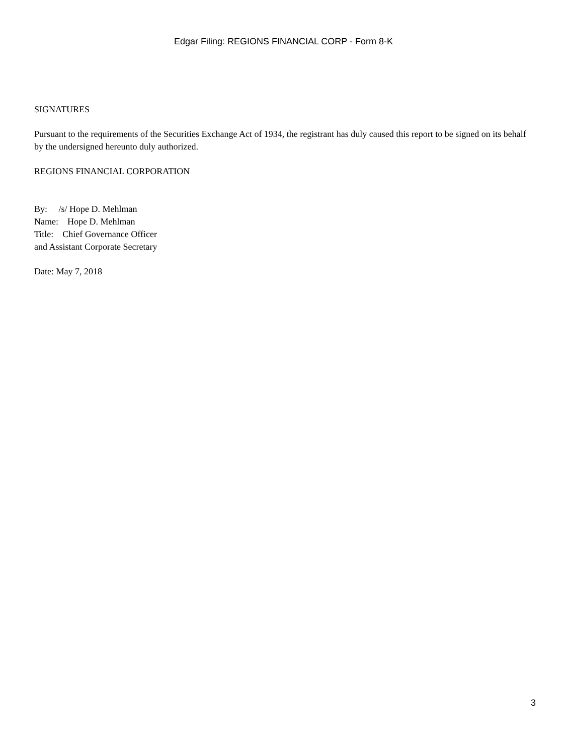Edgar Filing: REGIONS FINANCIAL CORP - Form 8-K
SIGNATURES
Pursuant to the requirements of the Securities Exchange Act of 1934, the registrant has duly caused this report to be signed on its behalf by the undersigned hereunto duly authorized.
REGIONS FINANCIAL CORPORATION
By: /s/ Hope D. Mehlman
Name: Hope D. Mehlman
Title: Chief Governance Officer
and Assistant Corporate Secretary
Date: May 7, 2018
3